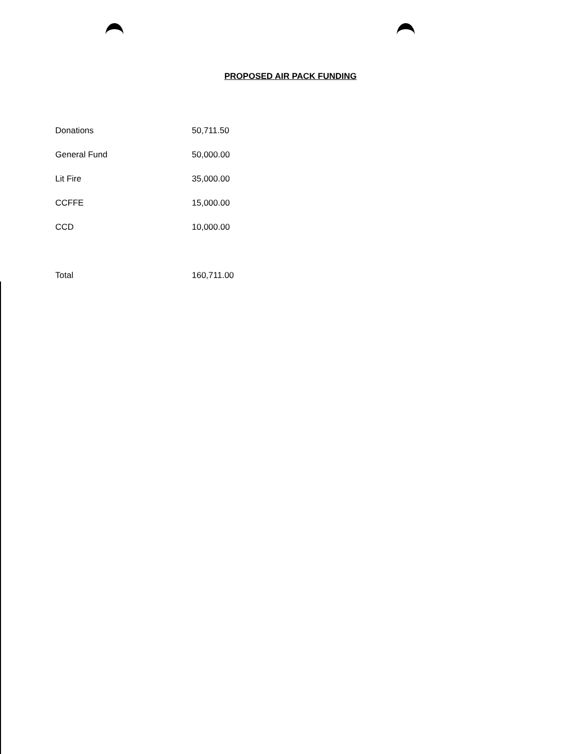PROPOSED AIR PACK FUNDING
| Donations | 50,711.50 |
| General Fund | 50,000.00 |
| Lit Fire | 35,000.00 |
| CCFFE | 15,000.00 |
| CCD | 10,000.00 |
| Total | 160,711.00 |